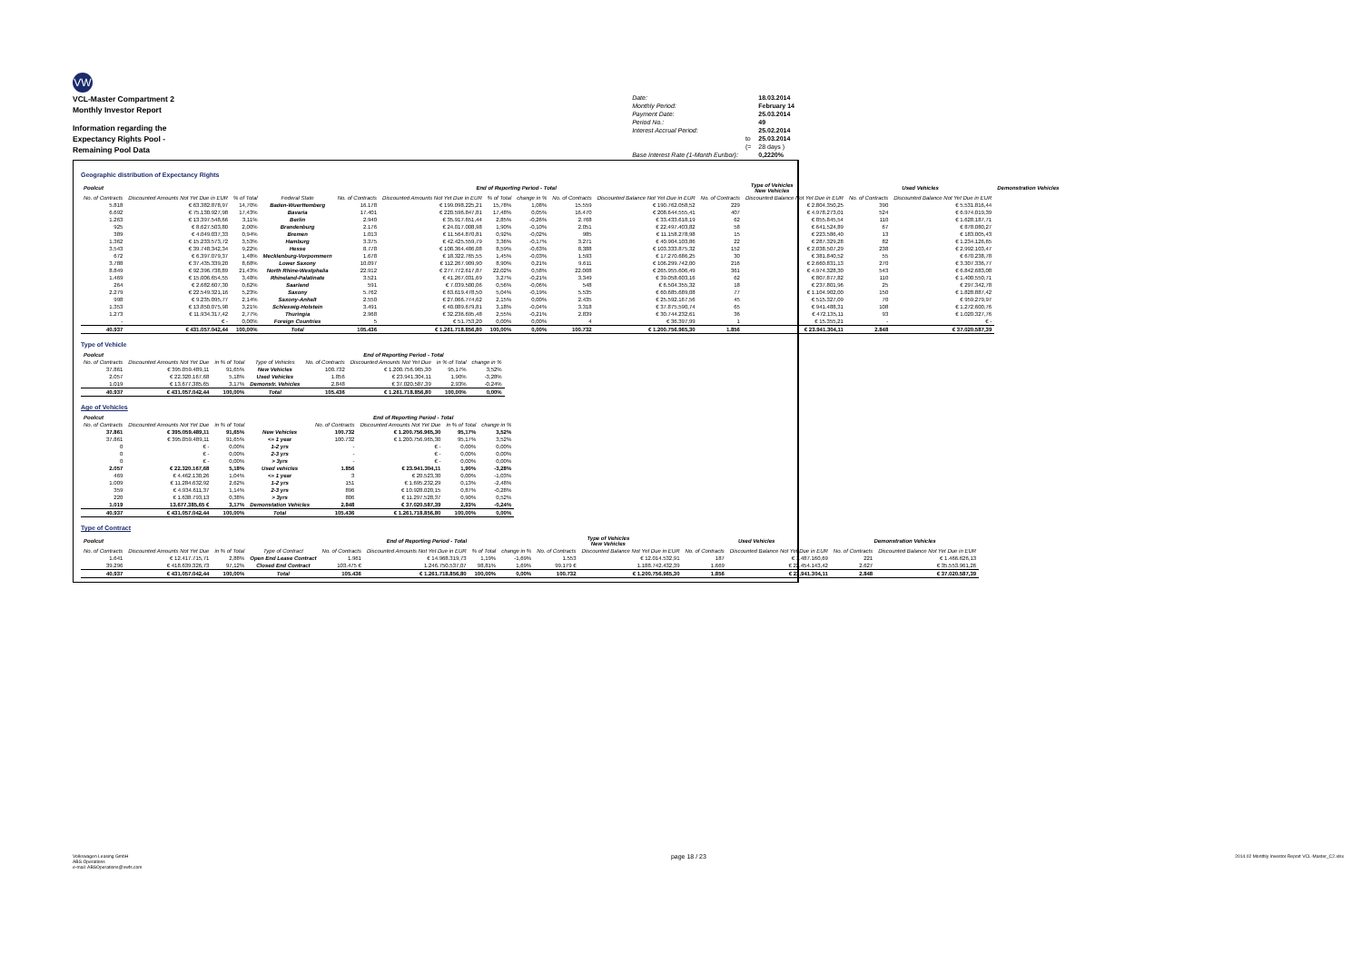VW
VCL-Master Compartment 2
Monthly Investor Report
Information regarding the
Expectancy Rights Pool -
Remaining Pool Data
| Date: | | 18.03.2014 |
| Monthly Period: | | February 14 |
| Payment Date: | | 25.03.2014 |
| Period No.: | | 49 |
| Interest Accrual Period: | | 25.02.2014 |
| | to | 25.03.2014 |
| | (= | 28 days ) |
| Base Interest Rate (1-Month Euribor): | | 0,2220% |
Geographic distribution of Expectancy Rights
| Poolcut | | | | End of Reporting Period - Total | | | | | | Type of Vehicles New Vehicles | | Used Vehicles | | Demonstration Vehicles |
| --- | --- | --- | --- | --- | --- | --- | --- | --- | --- | --- | --- | --- | --- | --- |
| No. of Contracts | Discounted Amounts Not Yet Due in EUR | % of Total | Federal State | No. of Contracts | Discounted Amounts Not Yet Due in EUR | % of Total | change in % | No. of Contracts | Discounted Balance Not Yet Due in EUR | No. of Contracts | Discounted Balance Not Yet Due in EUR | No. of Contracts | Discounted Balance Not Yet Due in EUR | |
| 5.818 | € 63.382.878,97 | 14,70% | Baden-Wuerttemberg | 16.178 | € 199.098.225,21 | 15,78% | 1,08% | 15.559 | € 190.762.058,52 | 229 | € 2.804.350,25 | 390 | € 5.531.816,44 | |
| 6.692 | € 75.130.927,98 | 17,43% | Bavaria | 17.401 | € 220.596.847,81 | 17,48% | 0,05% | 16.470 | € 208.644.555,41 | 407 | € 4.978.273,01 | 524 | € 6.974.019,39 | |
| 1.263 | € 13.397.548,66 | 3,11% | Berlin | 2.940 | € 35.917.651,44 | 2,85% | -0,26% | 2.768 | € 33.433.618,19 | 62 | € 855.845,54 | 110 | € 1.628.187,71 | |
| 925 | € 8.627.503,80 | 2,00% | Brandenburg | 2.176 | € 24.017.008,98 | 1,90% | -0,10% | 2.051 | € 22.497.403,82 | 58 | € 641.524,89 | 67 | € 878.080,27 | |
| 389 | € 4.049.037,33 | 0,94% | Bremen | 1.013 | € 11.564.870,81 | 0,92% | -0,02% | 985 | € 11.158.278,98 | 15 | € 223.586,40 | 13 | € 183.005,43 | |
| 1.362 | € 15.233.573,72 | 3,53% | Hamburg | 3.375 | € 42.425.559,79 | 3,36% | -0,17% | 3.271 | € 40.904.103,86 | 22 | € 287.329,28 | 82 | € 1.234.126,65 | |
| 3.543 | € 39.748.342,34 | 9,22% | Hesse | 8.778 | € 108.364.486,08 | 8,59% | -0,63% | 8.388 | € 103.333.875,32 | 152 | € 2.038.507,29 | 238 | € 2.992.103,47 | |
| 672 | € 6.397.079,37 | 1,48% | Mecklenburg-Vorpommern | 1.678 | € 18.322.765,55 | 1,45% | -0,03% | 1.593 | € 17.270.686,25 | 30 | € 381.840,52 | 55 | € 670.238,78 | |
| 3.788 | € 37.435.339,20 | 8,68% | Lower Saxony | 10.097 | € 112.267.909,90 | 8,90% | 0,21% | 9.611 | € 106.299.742,00 | 216 | € 2.660.831,13 | 270 | € 3.307.336,77 | |
| 8.849 | € 92.396.738,89 | 21,43% | North Rhine-Westphalia | 22.912 | € 277.772.617,87 | 22,02% | 0,58% | 22.008 | € 265.955.606,49 | 361 | € 4.974.328,30 | 543 | € 6.842.683,08 | |
| 1.469 | € 15.006.654,55 | 3,48% | Rhineland-Palatinate | 3.521 | € 41.267.031,69 | 3,27% | -0,21% | 3.349 | € 39.058.603,16 | 62 | € 807.877,82 | 110 | € 1.400.550,71 | |
| 264 | € 2.682.607,30 | 0,62% | Saarland | 591 | € 7.039.500,06 | 0,56% | -0,06% | 548 | € 6.504.355,32 | 18 | € 237.801,96 | 25 | € 297.342,78 | |
| 2.279 | € 22.549.321,16 | 5,23% | Saxony | 5.762 | € 63.619.478,50 | 5,04% | -0,19% | 5.535 | € 60.685.689,08 | 77 | € 1.104.902,00 | 150 | € 1.828.887,42 | |
| 998 | € 9.235.095,77 | 2,14% | Saxony-Anhalt | 2.550 | € 27.066.774,62 | 2,15% | 0,00% | 2.435 | € 25.592.167,56 | 45 | € 515.327,09 | 70 | € 959.279,97 | |
| 1.353 | € 13.850.075,98 | 3,21% | Schleswig-Holstein | 3.491 | € 40.089.679,81 | 3,18% | -0,04% | 3.318 | € 37.875.590,74 | 65 | € 941.488,31 | 108 | € 1.272.600,76 | |
| 1.273 | € 11.934.317,42 | 2,77% | Thuringia | 2.968 | € 32.236.695,48 | 2,55% | -0,21% | 2.839 | € 30.744.232,61 | 36 | € 472.135,11 | 93 | € 1.020.327,76 | |
| - | € - | 0,00% | Foreign Countries | 5 | € 51.753,20 | 0,00% | 0,00% | 4 | € 36.397,99 | 1 | € 15.355,21 | - | € - | |
| 40.937 | € 431.057.042,44 | 100,00% | Total | 105.436 | € 1.261.718.856,80 | 100,00% | 0,00% | 100.732 | € 1.200.756.965,30 | 1.856 | € 23.941.304,11 | 2.848 | € 37.020.587,39 | |
Type of Vehicle
| Poolcut | | | | End of Reporting Period - Total | | | |
| --- | --- | --- | --- | --- | --- | --- | --- |
| No. of Contracts | Discounted Amounts Not Yet Due | in % of Total | Type of Vehicles | No. of Contracts | Discounted Amounts Not Yet Due | in % of Total | change in % |
| 37.861 | € 395.059.489,11 | 91,65% | New Vehicles | 100.732 | € 1.200.756.965,30 | 95,17% | 3,52% |
| 2.057 | € 22.320.167,68 | 5,18% | Used Vehicles | 1.856 | € 23.941.304,11 | 1,90% | -3,28% |
| 1.019 | € 13.677.385,65 | 3,17% | Demonstr. Vehicles | 2.848 | € 37.020.587,39 | 2,93% | -0,24% |
| 40.937 | € 431.057.042,44 | 100,00% | Total | 105.436 | € 1.261.718.856,80 | 100,00% | 0,00% |
Age of Vehicles
| Poolcut | | | | End of Reporting Period - Total | | | |
| --- | --- | --- | --- | --- | --- | --- | --- |
| No. of Contracts | Discounted Amounts Not Yet Due | in % of Total | | No. of Contracts | Discounted Amounts Not Yet Due | in % of Total | change in % |
| 37.861 | € 395.059.489,11 | 91,65% | New Vehicles | 100.732 | € 1.200.756.965,30 | 95,17% | 3,52% |
| 37.861 | € 395.059.489,11 | 91,65% | <= 1 year | 100.732 | € 1.200.756.965,30 | 95,17% | 3,52% |
| 0 | € - | 0,00% | 1-2 yrs | - | € - | 0,00% | 0,00% |
| 0 | € - | 0,00% | 2-3 yrs | - | € - | 0,00% | 0,00% |
| 0 | € - | 0,00% | > 3yrs | - | € - | 0,00% | 0,00% |
| 2.057 | € 22.320.167,68 | 5,18% | Used vehicles | 1.856 | € 23.941.304,11 | 1,90% | -3,28% |
| 469 | € 4.462.130,26 | 1,04% | <= 1 year | 3 | € 20.523,30 | 0,00% | -1,03% |
| 1.009 | € 11.284.632,92 | 2,62% | 1-2 yrs | 151 | € 1.695.232,29 | 0,13% | -2,48% |
| 359 | € 4.934.611,37 | 1,14% | 2-3 yrs | 896 | € 10.928.020,15 | 0,87% | -0,28% |
| 220 | € 1.638.793,13 | 0,38% | > 3yrs | 806 | € 11.297.528,37 | 0,90% | 0,52% |
| 1.019 | 13.677.385,65 € | 3,17% | Demonstation Vehicles | 2.848 | € 37.020.587,39 | 2,93% | -0,24% |
| 40.937 | € 431.057.042,44 | 100,00% | Total | 105.436 | € 1.261.718.856,80 | 100,00% | 0,00% |
Type of Contract
| Poolcut | | | | End of Reporting Period - Total | | | | Type of Vehicles New Vehicles | | Used Vehicles | | Demonstration Vehicles | |
| --- | --- | --- | --- | --- | --- | --- | --- | --- | --- | --- | --- | --- | --- |
| No. of Contracts | Discounted Amounts Not Yet Due | in % of Total | Type of Contract | No. of Contracts | Discounted Amounts Not Yet Due in EUR | % of Total | change in % | No. of Contracts | Discounted Balance Not Yet Due in EUR | No. of Contracts | Discounted Balance Not Yet Due in EUR | No. of Contracts | Discounted Balance Not Yet Due in EUR |
| 1.641 | € 12.417.715,71 | 2,88% | Open End Lease Contract | 1.961 | € 14.968.319,73 | 1,19% | -1,69% | 1.553 | € 12.014.532,91 | 187 | € 1.487.160,69 | 221 | € 1.466.626,13 |
| 39.296 | € 418.639.326,73 | 97,12% | Closed End Contract | 103.475 € | 1.246.750.537,07 | 98,81% | 1,69% | 99.179 € | 1.188.742.432,39 | 1.669 | € 22.454.143,42 | 2.627 | € 35.553.961,26 |
| 40.937 | € 431.057.042,44 | 100,00% | Total | 105.436 | € 1.261.718.856,80 | 100,00% | 0,00% | 100.732 | € 1.200.756.965,30 | 1.856 | € 23.941.304,11 | 2.848 | € 37.020.587,39 |
Volkswagen Leasing GmbH
ABS Operations
e-mail: ABSOperations@vwfs.com
page 18 / 23
2014.02 Monthly Investor Report VCL-Master_C2.xlsx